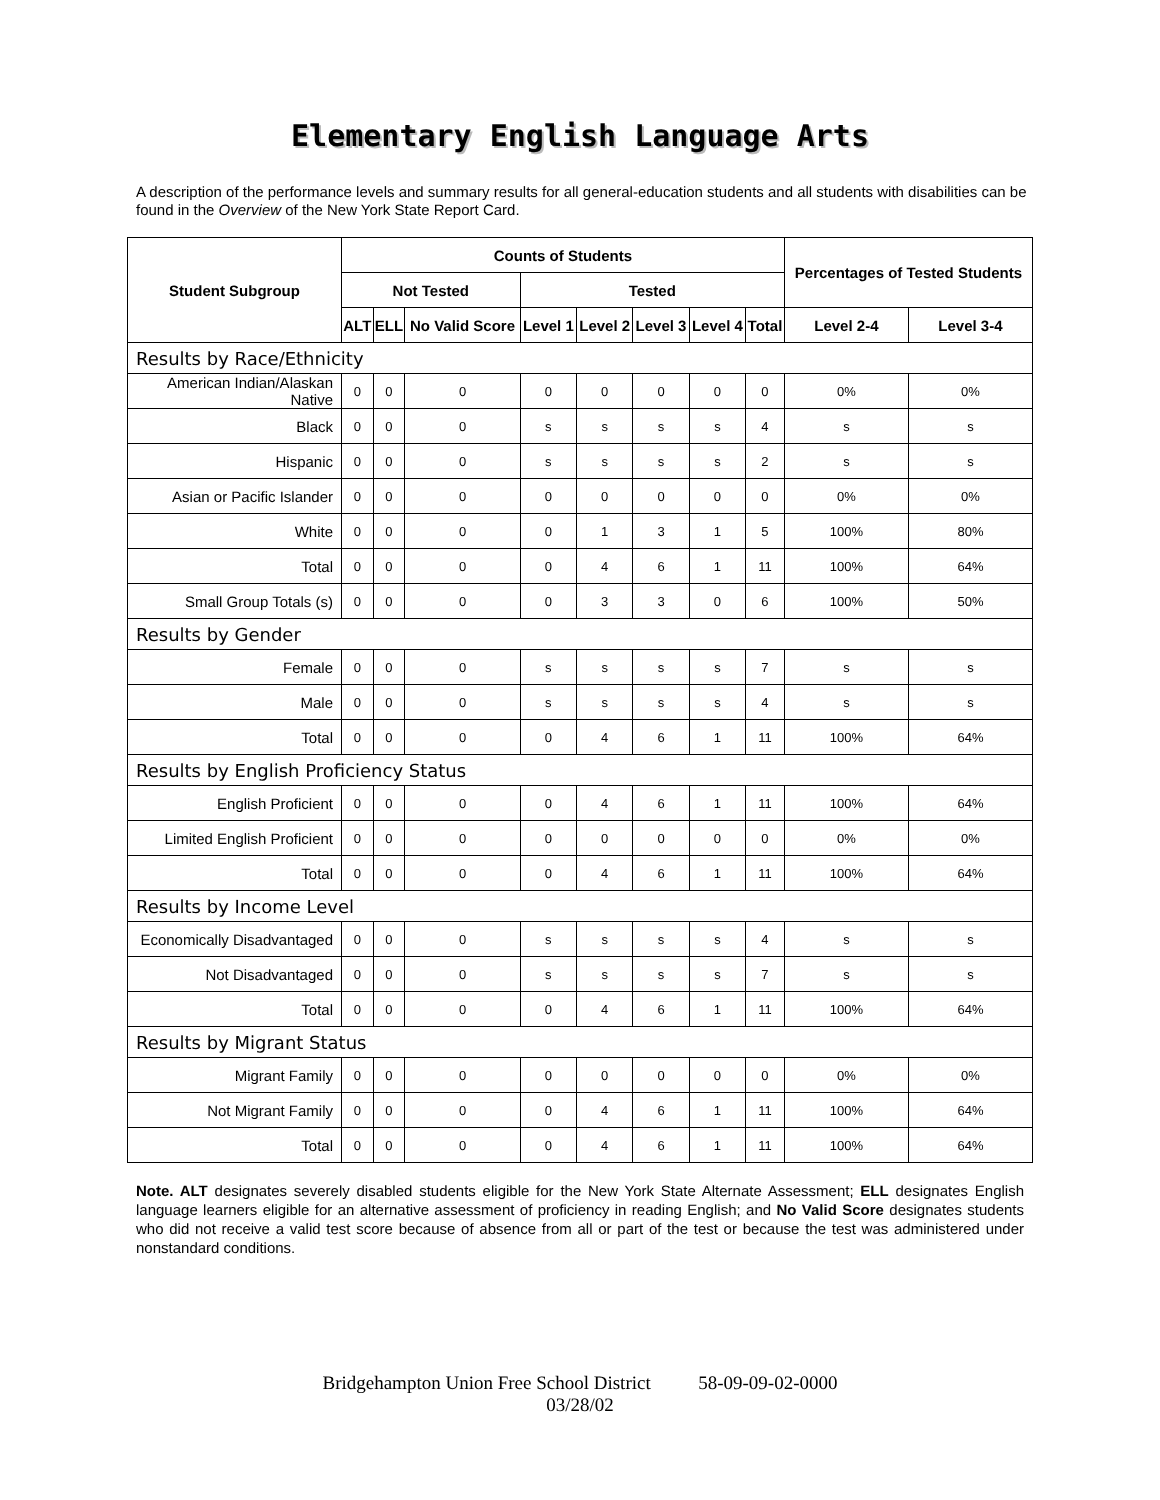Elementary English Language Arts
A description of the performance levels and summary results for all general-education students and all students with disabilities can be found in the Overview of the New York State Report Card.
| Student Subgroup | Counts of Students | | | | | | | | Percentages of Tested Students | |
| --- | --- | --- | --- | --- | --- | --- | --- | --- | --- | --- |
| | Not Tested | | | Tested | | | | | | |
| | ALT | ELL | No Valid Score | Level 1 | Level 2 | Level 3 | Level 4 | Total | Level 2-4 | Level 3-4 |
| Results by Race/Ethnicity | | | | | | | | | | |
| American Indian/Alaskan Native | 0 | 0 | 0 | 0 | 0 | 0 | 0 | 0 | 0% | 0% |
| Black | 0 | 0 | 0 | s | s | s | s | 4 | s | s |
| Hispanic | 0 | 0 | 0 | s | s | s | s | 2 | s | s |
| Asian or Pacific Islander | 0 | 0 | 0 | 0 | 0 | 0 | 0 | 0 | 0% | 0% |
| White | 0 | 0 | 0 | 0 | 1 | 3 | 1 | 5 | 100% | 80% |
| Total | 0 | 0 | 0 | 0 | 4 | 6 | 1 | 11 | 100% | 64% |
| Small Group Totals (s) | 0 | 0 | 0 | 0 | 3 | 3 | 0 | 6 | 100% | 50% |
| Results by Gender | | | | | | | | | | |
| Female | 0 | 0 | 0 | s | s | s | s | 7 | s | s |
| Male | 0 | 0 | 0 | s | s | s | s | 4 | s | s |
| Total | 0 | 0 | 0 | 0 | 4 | 6 | 1 | 11 | 100% | 64% |
| Results by English Proficiency Status | | | | | | | | | | |
| English Proficient | 0 | 0 | 0 | 0 | 4 | 6 | 1 | 11 | 100% | 64% |
| Limited English Proficient | 0 | 0 | 0 | 0 | 0 | 0 | 0 | 0 | 0% | 0% |
| Total | 0 | 0 | 0 | 0 | 4 | 6 | 1 | 11 | 100% | 64% |
| Results by Income Level | | | | | | | | | | |
| Economically Disadvantaged | 0 | 0 | 0 | s | s | s | s | 4 | s | s |
| Not Disadvantaged | 0 | 0 | 0 | s | s | s | s | 7 | s | s |
| Total | 0 | 0 | 0 | 0 | 4 | 6 | 1 | 11 | 100% | 64% |
| Results by Migrant Status | | | | | | | | | | |
| Migrant Family | 0 | 0 | 0 | 0 | 0 | 0 | 0 | 0 | 0% | 0% |
| Not Migrant Family | 0 | 0 | 0 | 0 | 4 | 6 | 1 | 11 | 100% | 64% |
| Total | 0 | 0 | 0 | 0 | 4 | 6 | 1 | 11 | 100% | 64% |
Note. ALT designates severely disabled students eligible for the New York State Alternate Assessment; ELL designates English language learners eligible for an alternative assessment of proficiency in reading English; and No Valid Score designates students who did not receive a valid test score because of absence from all or part of the test or because the test was administered under nonstandard conditions.
Bridgehampton Union Free School District 58-09-09-02-0000
03/28/02